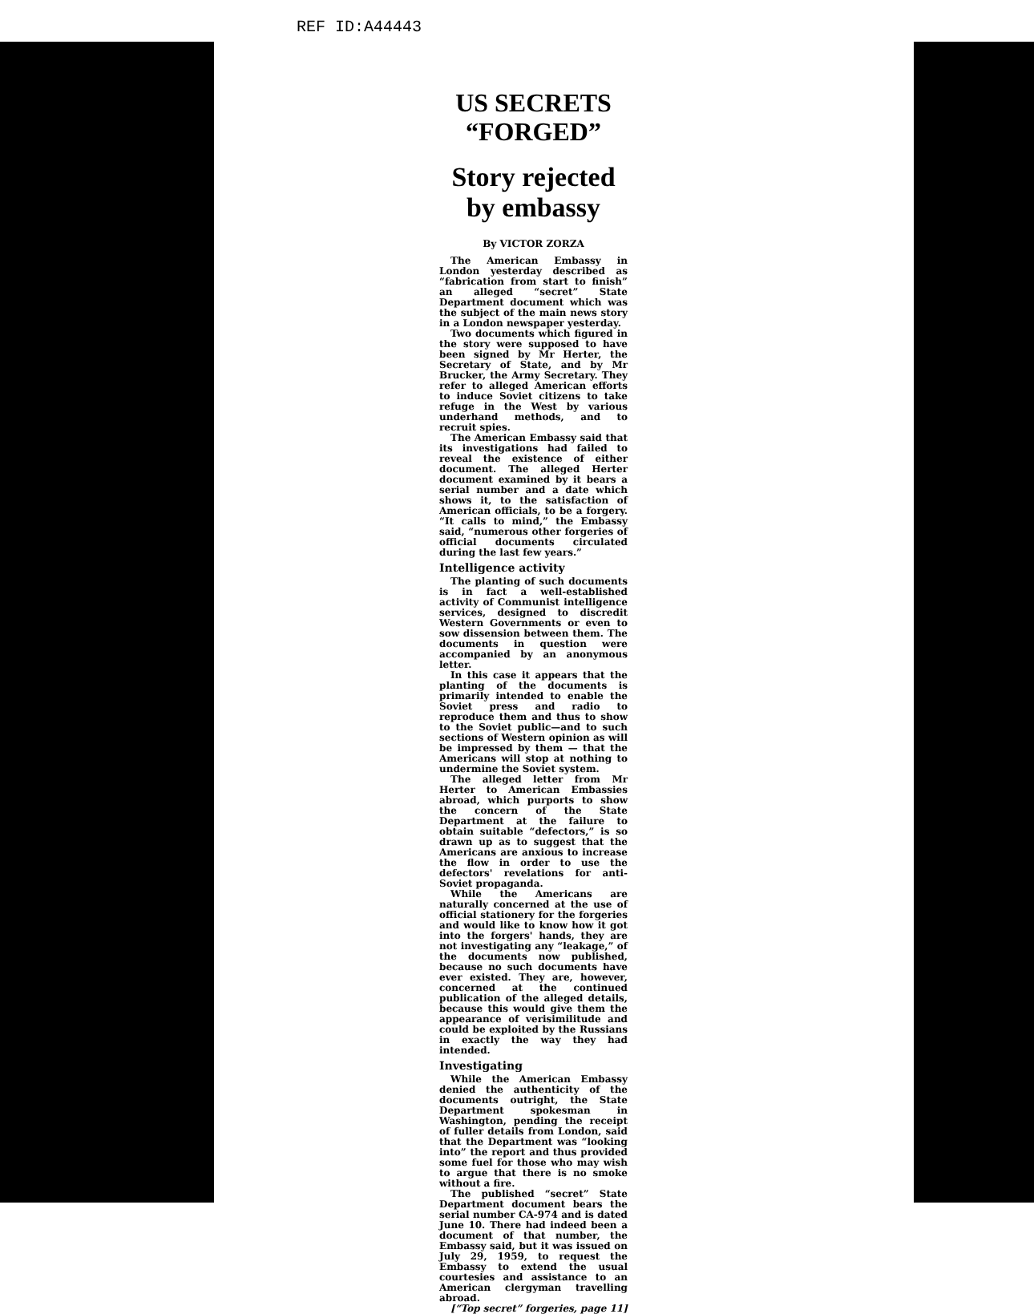REF ID:A44443
US SECRETS
“FORGED”
Story rejected
by embassy
By VICTOR ZORZA
The American Embassy in London yesterday described as “fabrication from start to finish” an alleged “secret” State Department document which was the subject of the main news story in a London newspaper yesterday.
Two documents which figured in the story were supposed to have been signed by Mr Herter, the Secretary of State, and by Mr Brucker, the Army Secretary. They refer to alleged American efforts to induce Soviet citizens to take refuge in the West by various underhand methods, and to recruit spies.
The American Embassy said that its investigations had failed to reveal the existence of either document. The alleged Herter document examined by it bears a serial number and a date which shows it, to the satisfaction of American officials, to be a forgery. “It calls to mind,” the Embassy said, “numerous other forgeries of official documents circulated during the last few years.”
Intelligence activity
The planting of such documents is in fact a well-established activity of Communist intelligence services, designed to discredit Western Governments or even to sow dissension between them. The documents in question were accompanied by an anonymous letter.
In this case it appears that the planting of the documents is primarily intended to enable the Soviet press and radio to reproduce them and thus to show to the Soviet public—and to such sections of Western opinion as will be impressed by them — that the Americans will stop at nothing to undermine the Soviet system.
The alleged letter from Mr Herter to American Embassies abroad, which purports to show the concern of the State Department at the failure to obtain suitable “defectors,” is so drawn up as to suggest that the Americans are anxious to increase the flow in order to use the defectors' revelations for anti-Soviet propaganda.
While the Americans are naturally concerned at the use of official stationery for the forgeries and would like to know how it got into the forgers' hands, they are not investigating any “leakage,” of the documents now published, because no such documents have ever existed. They are, however, concerned at the continued publication of the alleged details, because this would give them the appearance of verisimilitude and could be exploited by the Russians in exactly the way they had intended.
Investigating
While the American Embassy denied the authenticity of the documents outright, the State Department spokesman in Washington, pending the receipt of fuller details from London, said that the Department was “looking into” the report and thus provided some fuel for those who may wish to argue that there is no smoke without a fire.
The published “secret” State Department document bears the serial number CA-974 and is dated June 10. There had indeed been a document of that number, the Embassy said, but it was issued on July 29, 1959, to request the Embassy to extend the usual courtesies and assistance to an American clergyman travelling abroad.
[“Top secret” forgeries, page 11]